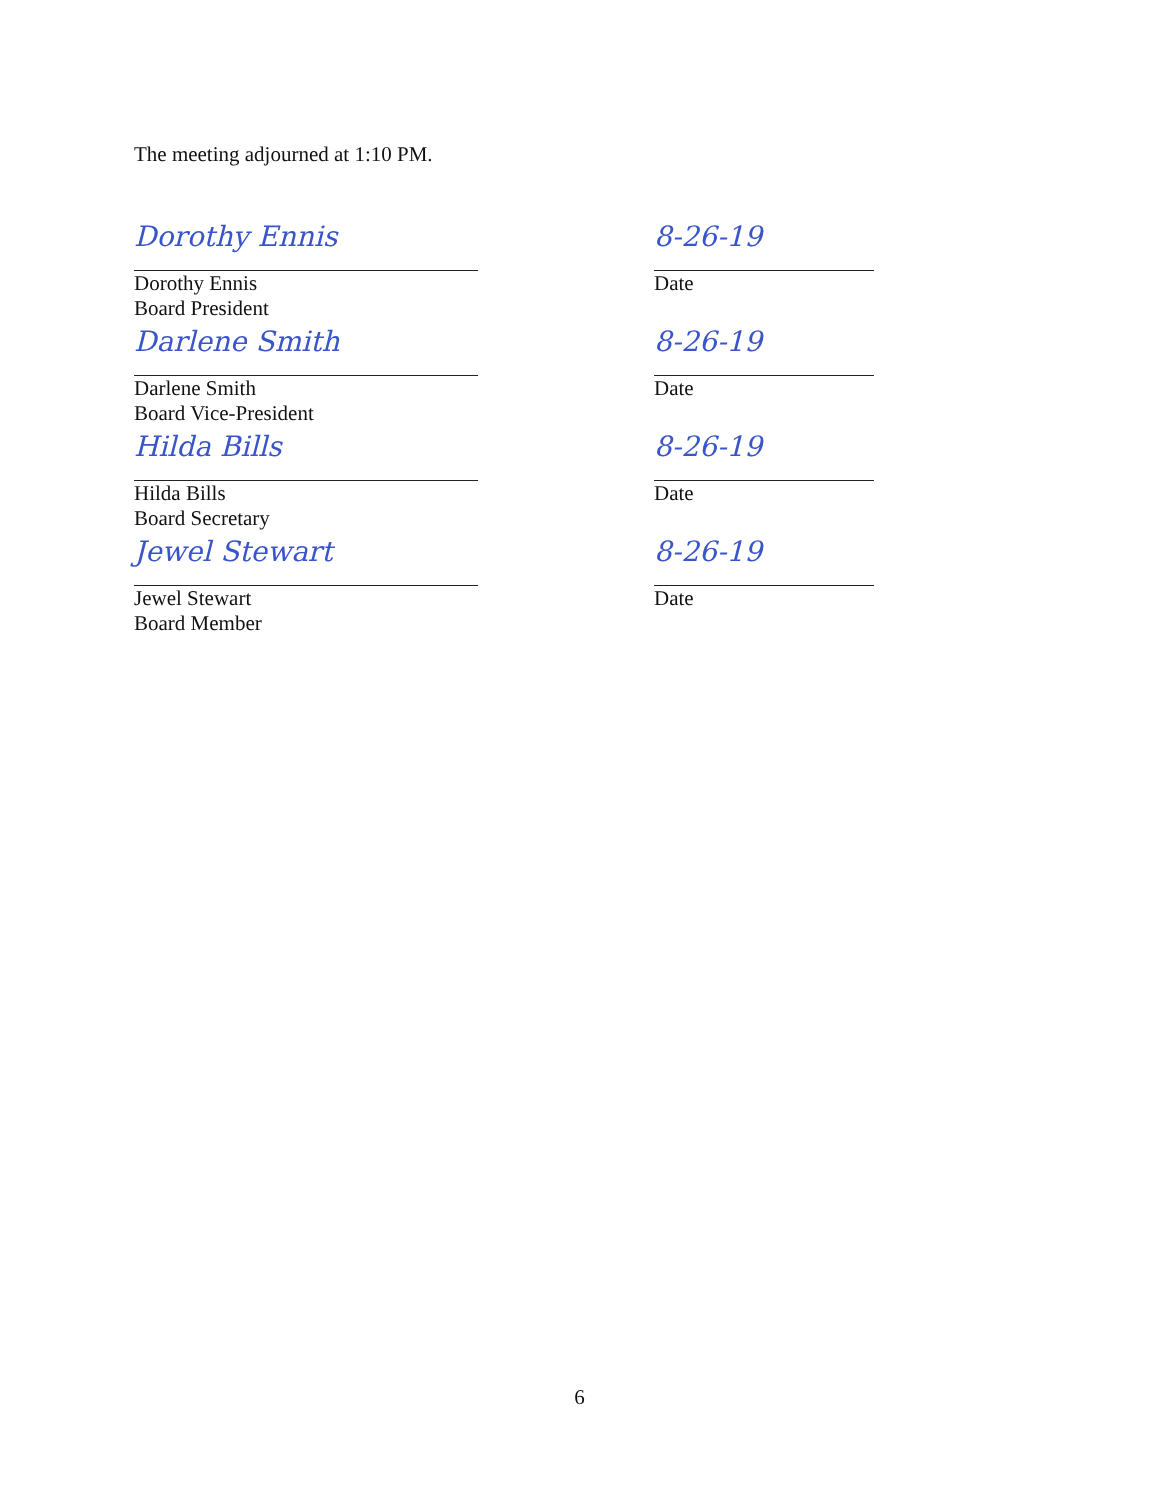The meeting adjourned at 1:10 PM.
Dorothy Ennis
Dorothy Ennis
Board President
8-26-19
Date
Darlene Smith
Darlene Smith
Board Vice-President
8-26-19
Date
Hilda Bills
Hilda Bills
Board Secretary
8-26-19
Date
Jewel Stewart
Jewel Stewart
Board Member
8-26-19
Date
6